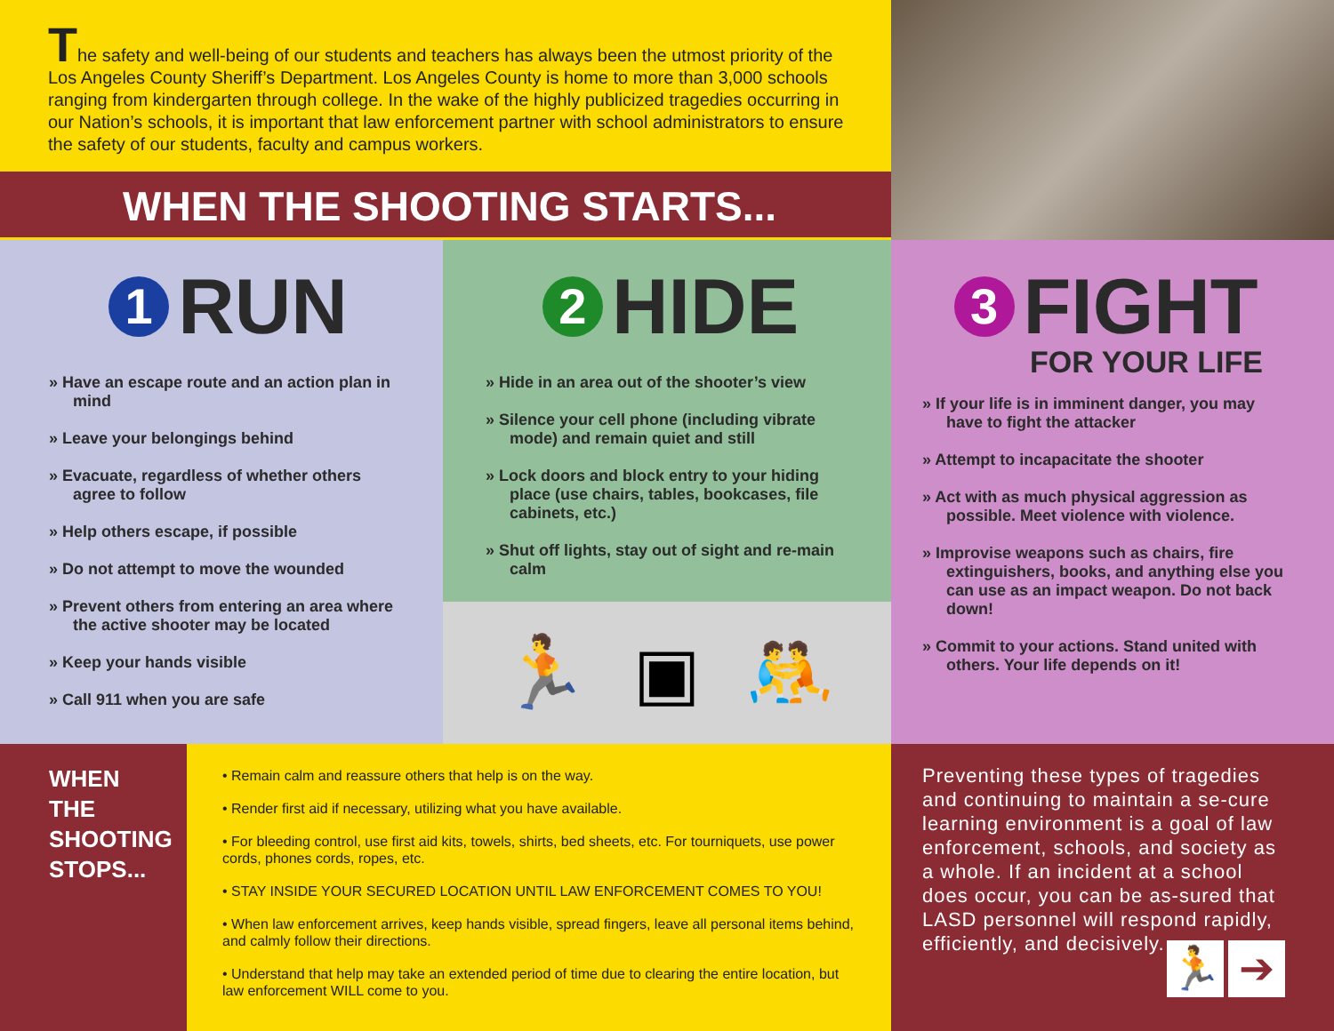The safety and well-being of our students and teachers has always been the utmost priority of the Los Angeles County Sheriff’s Department. Los Angeles County is home to more than 3,000 schools ranging from kindergarten through college. In the wake of the highly publicized tragedies occurring in our Nation’s schools, it is important that law enforcement partner with school administrators to ensure the safety of our students, faculty and campus workers.
WHEN THE SHOOTING STARTS...
1 RUN
» Have an escape route and an action plan in mind
» Leave your belongings behind
» Evacuate, regardless of whether others agree to follow
» Help others escape, if possible
» Do not attempt to move the wounded
» Prevent others from entering an area where the active shooter may be located
» Keep your hands visible
» Call 911 when you are safe
2 HIDE
» Hide in an area out of the shooter’s view
» Silence your cell phone (including vibrate mode) and remain quiet and still
» Lock doors and block entry to your hiding place (use chairs, tables, bookcases, file cabinets, etc.)
» Shut off lights, stay out of sight and re-main calm
🏃 ▣ 🤼
3 FIGHT
FOR YOUR LIFE
» If your life is in imminent danger, you may have to fight the attacker
» Attempt to incapacitate the shooter
» Act with as much physical aggression as possible. Meet violence with violence.
» Improvise weapons such as chairs, fire extinguishers, books, and anything else you can use as an impact weapon. Do not back down!
» Commit to your actions. Stand united with others. Your life depends on it!
WHEN
THE
SHOOTING
STOPS...
• Remain calm and reassure others that help is on the way.
• Render first aid if necessary, utilizing what you have available.
• For bleeding control, use first aid kits, towels, shirts, bed sheets, etc. For tourniquets, use power cords, phones cords, ropes, etc.
• STAY INSIDE YOUR SECURED LOCATION UNTIL LAW ENFORCEMENT COMES TO YOU!
• When law enforcement arrives, keep hands visible, spread fingers, leave all personal items behind, and calmly follow their directions.
• Understand that help may take an extended period of time due to clearing the entire location, but law enforcement WILL come to you.
Preventing these types of tragedies and continuing to maintain a se-cure learning environment is a goal of law enforcement, schools, and society as a whole. If an incident at a school does occur, you can be as-sured that LASD personnel will respond
🏃 ➔
rapidly, efficiently, and decisively.